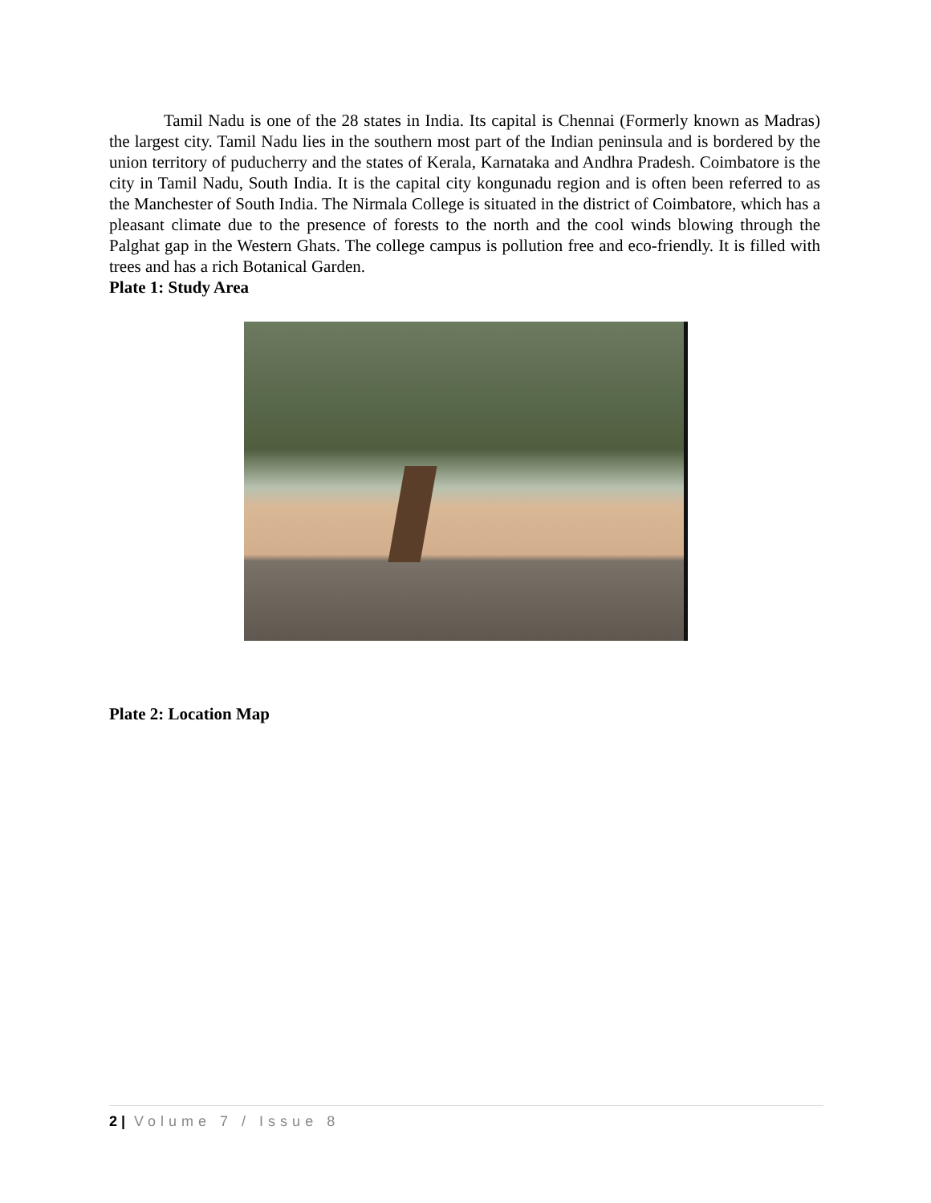Tamil Nadu is one of the 28 states in India. Its capital is Chennai (Formerly known as Madras) the largest city. Tamil Nadu lies in the southern most part of the Indian peninsula and is bordered by the union territory of puducherry and the states of Kerala, Karnataka and Andhra Pradesh. Coimbatore is the city in Tamil Nadu, South India. It is the capital city kongunadu region and is often been referred to as the Manchester of South India. The Nirmala College is situated in the district of Coimbatore, which has a pleasant climate due to the presence of forests to the north and the cool winds blowing through the Palghat gap in the Western Ghats. The college campus is pollution free and eco-friendly. It is filled with trees and has a rich Botanical Garden.
Plate 1: Study Area
Plate 2: Location Map
2 | Volume 7 / Issue 8